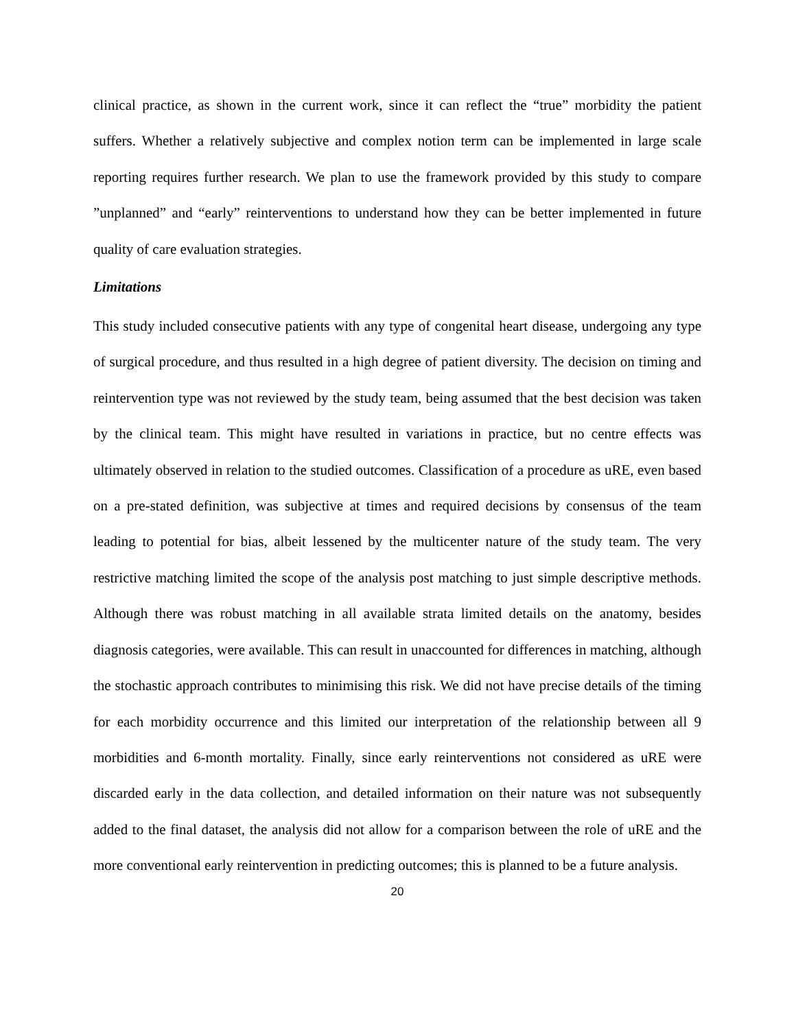clinical practice, as shown in the current work, since it can reflect the “true” morbidity the patient suffers. Whether a relatively subjective and complex notion term can be implemented in large scale reporting requires further research. We plan to use the framework provided by this study to compare ”unplanned” and “early” reinterventions to understand how they can be better implemented in future quality of care evaluation strategies.
Limitations
This study included consecutive patients with any type of congenital heart disease, undergoing any type of surgical procedure, and thus resulted in a high degree of patient diversity. The decision on timing and reintervention type was not reviewed by the study team, being assumed that the best decision was taken by the clinical team. This might have resulted in variations in practice, but no centre effects was ultimately observed in relation to the studied outcomes. Classification of a procedure as uRE, even based on a pre-stated definition, was subjective at times and required decisions by consensus of the team leading to potential for bias, albeit lessened by the multicenter nature of the study team. The very restrictive matching limited the scope of the analysis post matching to just simple descriptive methods. Although there was robust matching in all available strata limited details on the anatomy, besides diagnosis categories, were available. This can result in unaccounted for differences in matching, although the stochastic approach contributes to minimising this risk. We did not have precise details of the timing for each morbidity occurrence and this limited our interpretation of the relationship between all 9 morbidities and 6-month mortality. Finally, since early reinterventions not considered as uRE were discarded early in the data collection, and detailed information on their nature was not subsequently added to the final dataset, the analysis did not allow for a comparison between the role of uRE and the more conventional early reintervention in predicting outcomes; this is planned to be a future analysis.
20